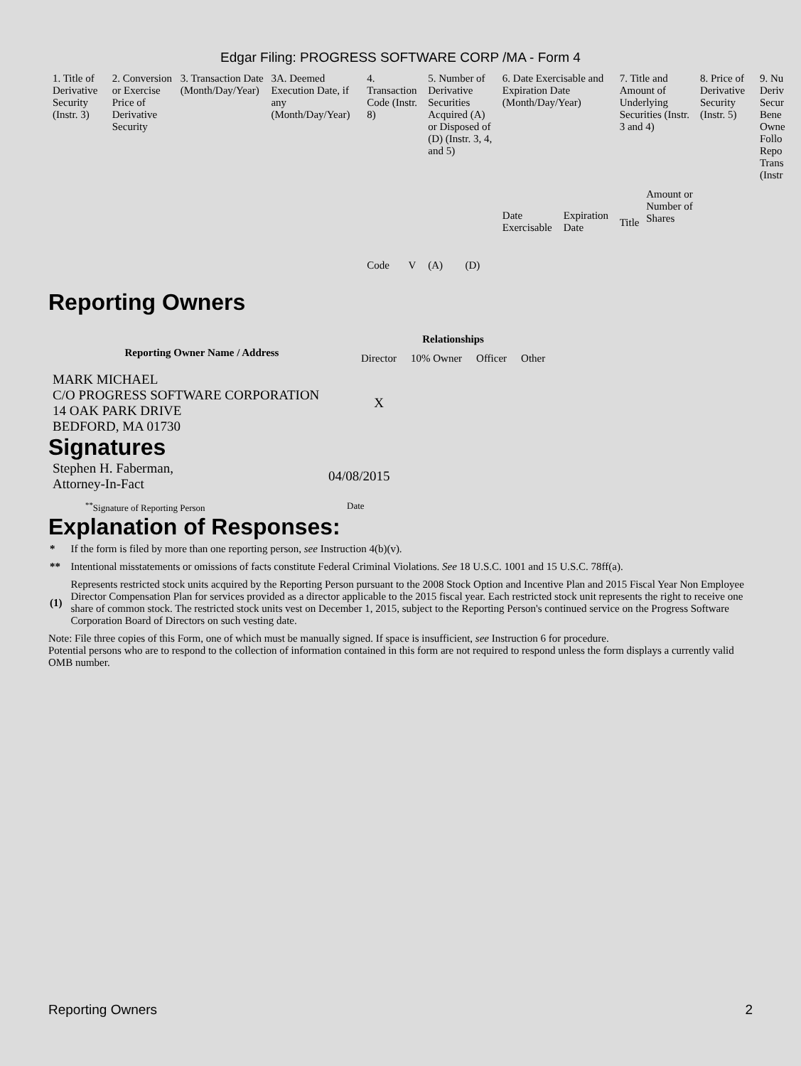Edgar Filing: PROGRESS SOFTWARE CORP /MA - Form 4
| 1. Title of Derivative Security (Instr. 3) | 2. Conversion or Exercise Price of Derivative Security | 3. Transaction Date (Month/Day/Year) | 3A. Deemed Execution Date, if any (Month/Day/Year) | 4. Transaction Code (Instr. 8) | | 5. Number of Derivative Securities Acquired (A) or Disposed of (D) (Instr. 3, 4, and 5) | | 6. Date Exercisable and Expiration Date (Month/Day/Year) | | 7. Title and Amount of Underlying Securities (Instr. 3 and 4) | | 8. Price of Derivative Security (Instr. 5) | 9. Nu Deriv Secur Bene Owne Follo Repo Trans (Instr |
| | | | | Code | V | (A) | (D) | Date Exercisable | Expiration Date | Title | Amount or Number of Shares | | |
Reporting Owners
| Reporting Owner Name / Address | Relationships | | | |
| --- | --- | --- | --- | --- |
| | Director | 10% Owner | Officer | Other |
| MARK MICHAEL C/O PROGRESS SOFTWARE CORPORATION 14 OAK PARK DRIVE BEDFORD, MA 01730 | X | | | |
Signatures
| Stephen H. Faberman, Attorney-In-Fact | 04/08/2015 |
| <sup>**</sup> Signature of Reporting Person | Date |
Explanation of Responses:
| * | If the form is filed by more than one reporting person, see Instruction 4(b)(v). |
| ** | Intentional misstatements or omissions of facts constitute Federal Criminal Violations. See 18 U.S.C. 1001 and 15 U.S.C. 78ff(a). |
| (1) | Represents restricted stock units acquired by the Reporting Person pursuant to the 2008 Stock Option and Incentive Plan and 2015 Fiscal Year Non Employee Director Compensation Plan for services provided as a director applicable to the 2015 fiscal year. Each restricted stock unit represents the right to receive one share of common stock. The restricted stock units vest on December 1, 2015, subject to the Reporting Person's continued service on the Progress Software Corporation Board of Directors on such vesting date. |
Note: File three copies of this Form, one of which must be manually signed. If space is insufficient, see Instruction 6 for procedure.
Potential persons who are to respond to the collection of information contained in this form are not required to respond unless the form displays a currently valid OMB number.
Reporting Owners 2